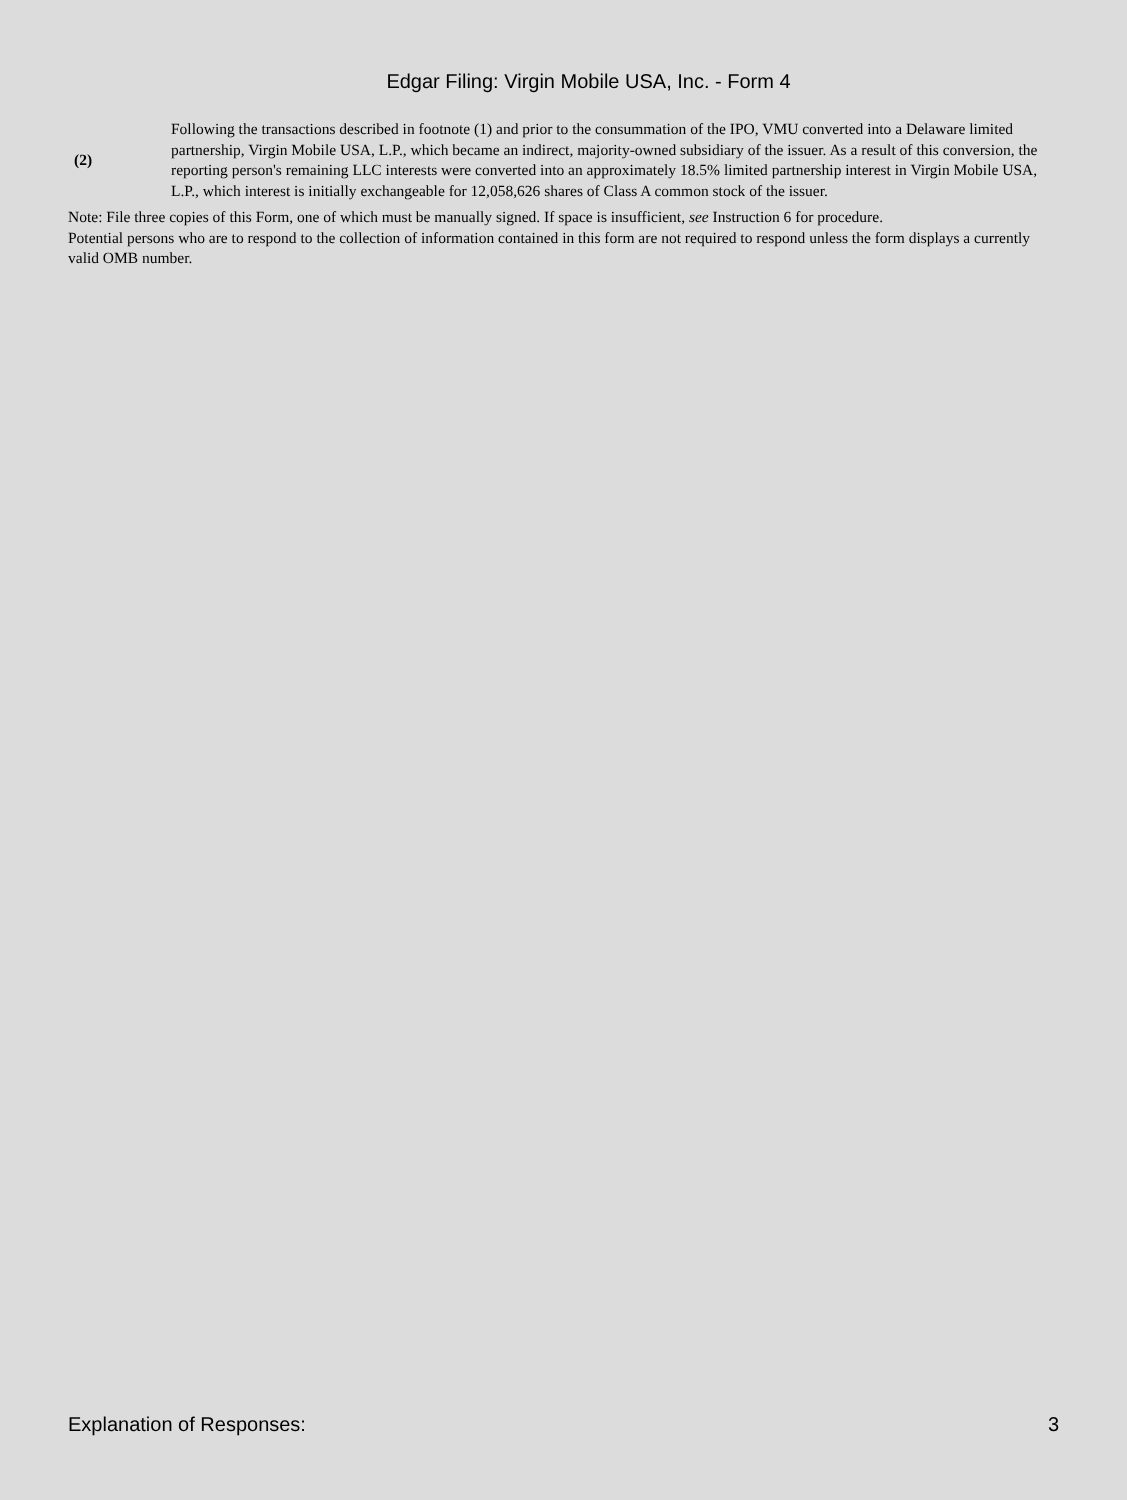Edgar Filing: Virgin Mobile USA, Inc. - Form 4
| (2) | Following the transactions described in footnote (1) and prior to the consummation of the IPO, VMU converted into a Delaware limited partnership, Virgin Mobile USA, L.P., which became an indirect, majority-owned subsidiary of the issuer. As a result of this conversion, the reporting person's remaining LLC interests were converted into an approximately 18.5% limited partnership interest in Virgin Mobile USA, L.P., which interest is initially exchangeable for 12,058,626 shares of Class A common stock of the issuer. |
Note: File three copies of this Form, one of which must be manually signed. If space is insufficient, see Instruction 6 for procedure.
Potential persons who are to respond to the collection of information contained in this form are not required to respond unless the form displays a currently valid OMB number.
Explanation of Responses: 3